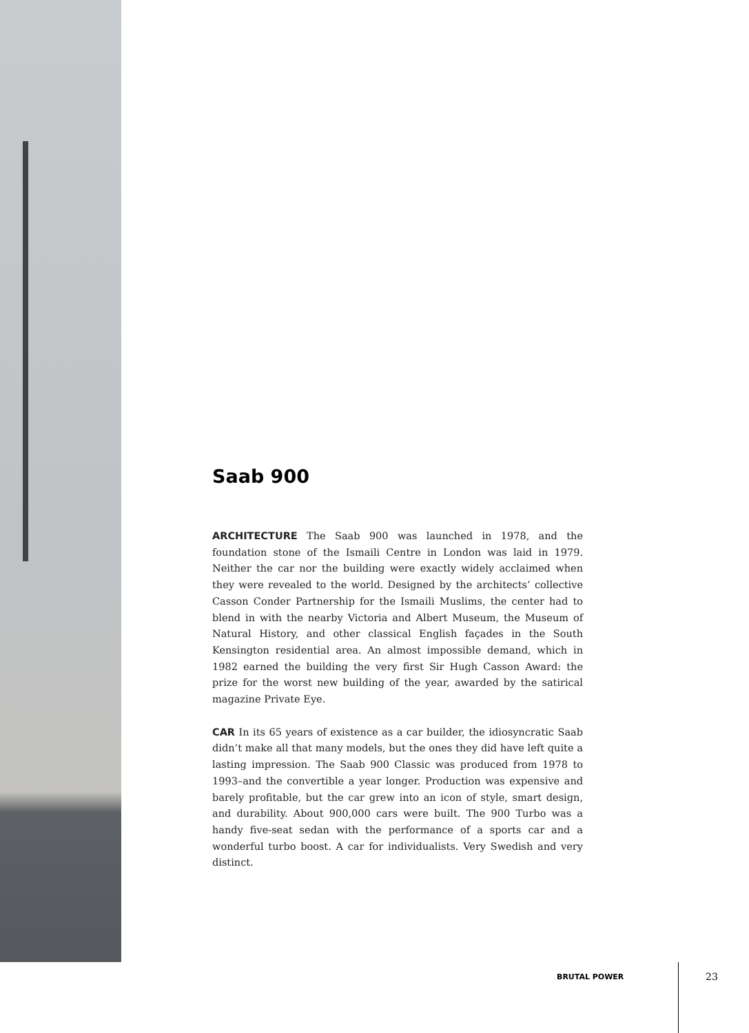Saab 900
ARCHITECTURE The Saab 900 was launched in 1978, and the foundation stone of the Ismaili Centre in London was laid in 1979. Neither the car nor the building were exactly widely acclaimed when they were revealed to the world. Designed by the architects’ collective Casson Conder Partnership for the Ismaili Muslims, the center had to blend in with the nearby Victoria and Albert Museum, the Museum of Natural History, and other classical English façades in the South Kensington residential area. An almost impossible demand, which in 1982 earned the building the very first Sir Hugh Casson Award: the prize for the worst new building of the year, awarded by the satir­ical magazine Private Eye.
CAR In its 65 years of existence as a car builder, the idiosyncratic Saab didn’t make all that many models, but the ones they did have left quite a lasting impression. The Saab 900 Classic was produced from 1978 to 1993–and the convertible a year longer. Production was expen­sive and barely profitable, but the car grew into an icon of style, smart design, and durability. About 900,000 cars were built. The 900 Turbo was a handy five-seat sedan with the performance of a sports car and a wonderful turbo boost. A car for individualists. Very Swedish and very distinct.
BRUTAL POWER 23